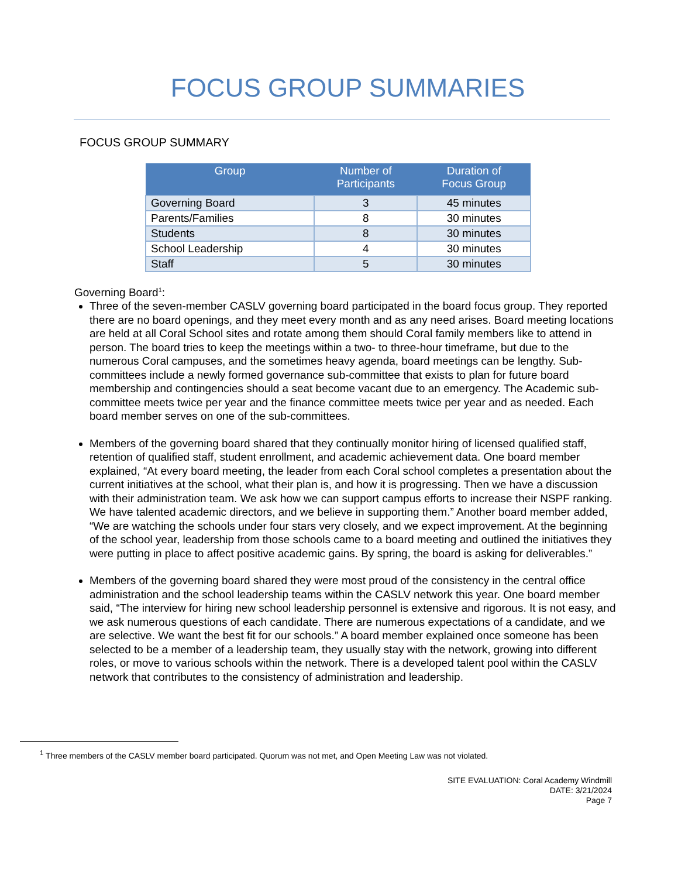FOCUS GROUP SUMMARIES
FOCUS GROUP SUMMARY
| Group | Number of Participants | Duration of Focus Group |
| --- | --- | --- |
| Governing Board | 3 | 45 minutes |
| Parents/Families | 8 | 30 minutes |
| Students | 8 | 30 minutes |
| School Leadership | 4 | 30 minutes |
| Staff | 5 | 30 minutes |
Governing Board<sup>1</sup>:
Three of the seven-member CASLV governing board participated in the board focus group. They reported there are no board openings, and they meet every month and as any need arises. Board meeting locations are held at all Coral School sites and rotate among them should Coral family members like to attend in person. The board tries to keep the meetings within a two- to three-hour timeframe, but due to the numerous Coral campuses, and the sometimes heavy agenda, board meetings can be lengthy. Sub-committees include a newly formed governance sub-committee that exists to plan for future board membership and contingencies should a seat become vacant due to an emergency. The Academic sub-committee meets twice per year and the finance committee meets twice per year and as needed. Each board member serves on one of the sub-committees.
Members of the governing board shared that they continually monitor hiring of licensed qualified staff, retention of qualified staff, student enrollment, and academic achievement data. One board member explained, “At every board meeting, the leader from each Coral school completes a presentation about the current initiatives at the school, what their plan is, and how it is progressing. Then we have a discussion with their administration team. We ask how we can support campus efforts to increase their NSPF ranking. We have talented academic directors, and we believe in supporting them.” Another board member added, “We are watching the schools under four stars very closely, and we expect improvement. At the beginning of the school year, leadership from those schools came to a board meeting and outlined the initiatives they were putting in place to affect positive academic gains. By spring, the board is asking for deliverables.”
Members of the governing board shared they were most proud of the consistency in the central office administration and the school leadership teams within the CASLV network this year. One board member said, “The interview for hiring new school leadership personnel is extensive and rigorous. It is not easy, and we ask numerous questions of each candidate. There are numerous expectations of a candidate, and we are selective. We want the best fit for our schools.” A board member explained once someone has been selected to be a member of a leadership team, they usually stay with the network, growing into different roles, or move to various schools within the network. There is a developed talent pool within the CASLV network that contributes to the consistency of administration and leadership.
<sup>1</sup> Three members of the CASLV member board participated. Quorum was not met, and Open Meeting Law was not violated.
SITE EVALUATION: Coral Academy Windmill
DATE: 3/21/2024
Page 7